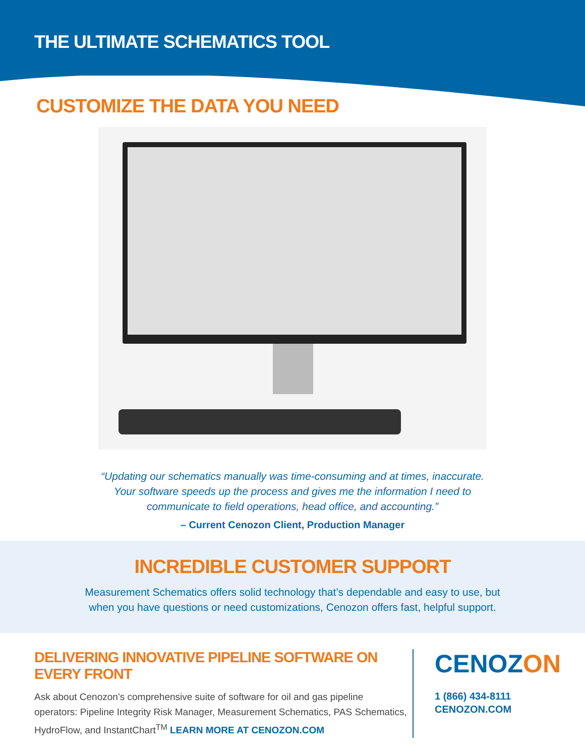THE ULTIMATE SCHEMATICS TOOL
CUSTOMIZE THE DATA YOU NEED
“Updating our schematics manually was time-consuming and at times, inaccurate.
Your software speeds up the process and gives me the information I need to
communicate to field operations, head office, and accounting.”
– Current Cenozon Client, Production Manager
INCREDIBLE CUSTOMER SUPPORT
Measurement Schematics offers solid technology that’s dependable and easy to use, but
when you have questions or need customizations, Cenozon offers fast, helpful support.
DELIVERING INNOVATIVE PIPELINE SOFTWARE ON EVERY FRONT
Ask about Cenozon’s comprehensive suite of software for oil and gas pipeline operators: Pipeline Integrity Risk Manager, Measurement Schematics, PAS Schematics, HydroFlow, and InstantChart<sup>TM</sup> LEARN MORE AT CENOZON.COM
CENOZON
1 (866) 434-8111
CENOZON.COM